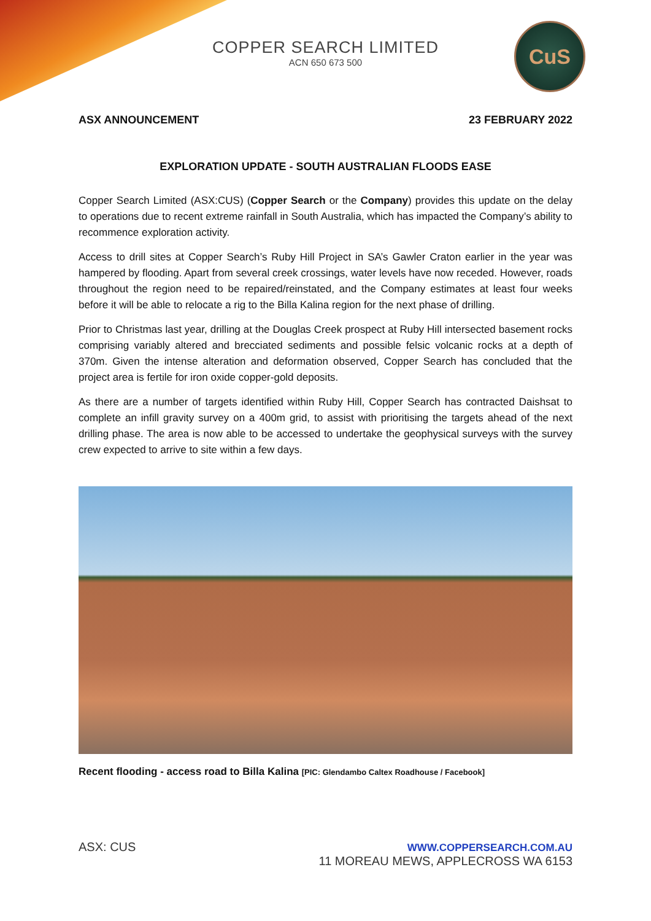COPPER SEARCH LIMITED
ACN 650 673 500
CuS
ASX ANNOUNCEMENT 23 FEBRUARY 2022
EXPLORATION UPDATE - SOUTH AUSTRALIAN FLOODS EASE
Copper Search Limited (ASX:CUS) (Copper Search or the Company) provides this update on the delay to operations due to recent extreme rainfall in South Australia, which has impacted the Company’s ability to recommence exploration activity.
Access to drill sites at Copper Search’s Ruby Hill Project in SA’s Gawler Craton earlier in the year was hampered by flooding. Apart from several creek crossings, water levels have now receded. However, roads throughout the region need to be repaired/reinstated, and the Company estimates at least four weeks before it will be able to relocate a rig to the Billa Kalina region for the next phase of drilling.
Prior to Christmas last year, drilling at the Douglas Creek prospect at Ruby Hill intersected basement rocks comprising variably altered and brecciated sediments and possible felsic volcanic rocks at a depth of 370m. Given the intense alteration and deformation observed, Copper Search has concluded that the project area is fertile for iron oxide copper-gold deposits.
As there are a number of targets identified within Ruby Hill, Copper Search has contracted Daishsat to complete an infill gravity survey on a 400m grid, to assist with prioritising the targets ahead of the next drilling phase. The area is now able to be accessed to undertake the geophysical surveys with the survey crew expected to arrive to site within a few days.
Recent flooding - access road to Billa Kalina [PIC: Glendambo Caltex Roadhouse / Facebook]
ASX: CUS WWW.COPPERSEARCH.COM.AU
11 MOREAU MEWS, APPLECROSS WA 6153